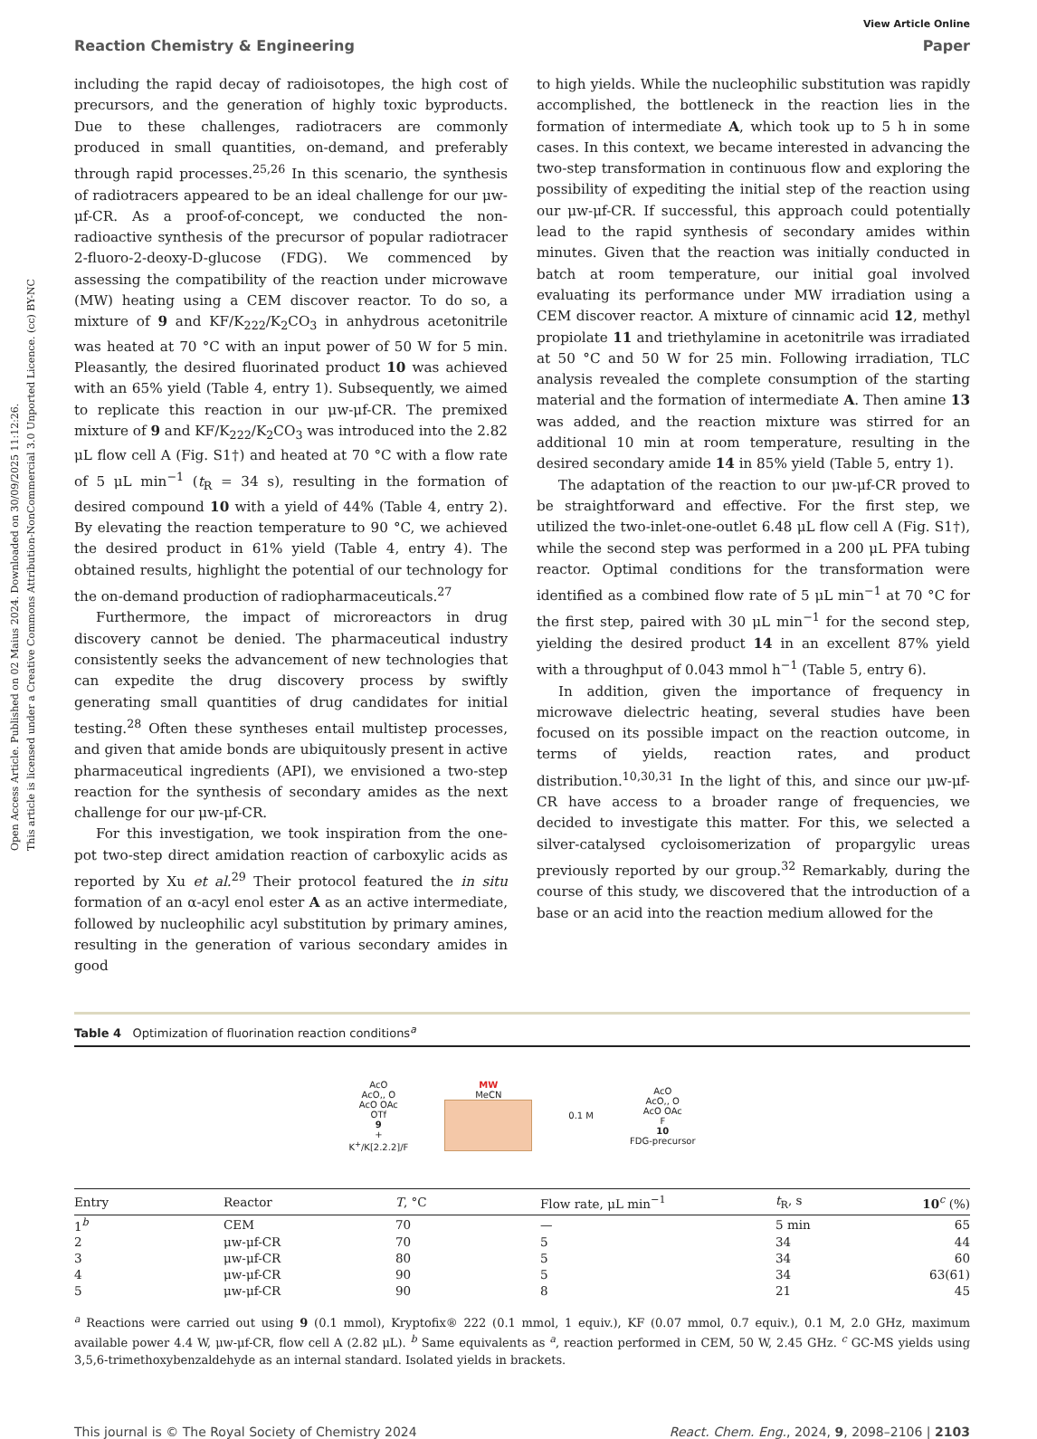Open Access Article. Published on 02 Maius 2024. Downloaded on 30/09/2025 11:12:26.
This article is licensed under a Creative Commons Attribution-NonCommercial 3.0 Unported Licence. (cc) BY-NC
View Article Online
Reaction Chemistry & Engineering Paper
including the rapid decay of radioisotopes, the high cost of precursors, and the generation of highly toxic byproducts. Due to these challenges, radiotracers are commonly produced in small quantities, on-demand, and preferably through rapid processes.<sup>25,26</sup> In this scenario, the synthesis of radiotracers appeared to be an ideal challenge for our μw-μf-CR. As a proof-of-concept, we conducted the non-radioactive synthesis of the precursor of popular radiotracer 2-fluoro-2-deoxy-D-glucose (FDG). We commenced by assessing the compatibility of the reaction under microwave (MW) heating using a CEM discover reactor. To do so, a mixture of 9 and KF/K<sub>222</sub>/K<sub>2</sub>CO<sub>3</sub> in anhydrous acetonitrile was heated at 70 °C with an input power of 50 W for 5 min. Pleasantly, the desired fluorinated product 10 was achieved with an 65% yield (Table 4, entry 1). Subsequently, we aimed to replicate this reaction in our μw-μf-CR. The premixed mixture of 9 and KF/K<sub>222</sub>/K<sub>2</sub>CO<sub>3</sub> was introduced into the 2.82 μL flow cell A (Fig. S1†) and heated at 70 °C with a flow rate of 5 μL min<sup>−1</sup> (t<sub>R</sub> = 34 s), resulting in the formation of desired compound 10 with a yield of 44% (Table 4, entry 2). By elevating the reaction temperature to 90 °C, we achieved the desired product in 61% yield (Table 4, entry 4). The obtained results, highlight the potential of our technology for the on-demand production of radiopharmaceuticals.<sup>27</sup>
Furthermore, the impact of microreactors in drug discovery cannot be denied. The pharmaceutical industry consistently seeks the advancement of new technologies that can expedite the drug discovery process by swiftly generating small quantities of drug candidates for initial testing.<sup>28</sup> Often these syntheses entail multistep processes, and given that amide bonds are ubiquitously present in active pharmaceutical ingredients (API), we envisioned a two-step reaction for the synthesis of secondary amides as the next challenge for our μw-μf-CR.
For this investigation, we took inspiration from the one-pot two-step direct amidation reaction of carboxylic acids as reported by Xu et al.<sup>29</sup> Their protocol featured the in situ formation of an α-acyl enol ester A as an active intermediate, followed by nucleophilic acyl substitution by primary amines, resulting in the generation of various secondary amides in good
to high yields. While the nucleophilic substitution was rapidly accomplished, the bottleneck in the reaction lies in the formation of intermediate A, which took up to 5 h in some cases. In this context, we became interested in advancing the two-step transformation in continuous flow and exploring the possibility of expediting the initial step of the reaction using our μw-μf-CR. If successful, this approach could potentially lead to the rapid synthesis of secondary amides within minutes. Given that the reaction was initially conducted in batch at room temperature, our initial goal involved evaluating its performance under MW irradiation using a CEM discover reactor. A mixture of cinnamic acid 12, methyl propiolate 11 and triethylamine in acetonitrile was irradiated at 50 °C and 50 W for 25 min. Following irradiation, TLC analysis revealed the complete consumption of the starting material and the formation of intermediate A. Then amine 13 was added, and the reaction mixture was stirred for an additional 10 min at room temperature, resulting in the desired secondary amide 14 in 85% yield (Table 5, entry 1).
The adaptation of the reaction to our μw-μf-CR proved to be straightforward and effective. For the first step, we utilized the two-inlet-one-outlet 6.48 μL flow cell A (Fig. S1†), while the second step was performed in a 200 μL PFA tubing reactor. Optimal conditions for the transformation were identified as a combined flow rate of 5 μL min<sup>−1</sup> at 70 °C for the first step, paired with 30 μL min<sup>−1</sup> for the second step, yielding the desired product 14 in an excellent 87% yield with a throughput of 0.043 mmol h<sup>−1</sup> (Table 5, entry 6).
In addition, given the importance of frequency in microwave dielectric heating, several studies have been focused on its possible impact on the reaction outcome, in terms of yields, reaction rates, and product distribution.<sup>10,30,31</sup> In the light of this, and since our μw-μf-CR have access to a broader range of frequencies, we decided to investigate this matter. For this, we selected a silver-catalysed cycloisomerization of propargylic ureas previously reported by our group.<sup>32</sup> Remarkably, during the course of this study, we discovered that the introduction of a base or an acid into the reaction medium allowed for the
Table 4 Optimization of fluorination reaction conditions<sup>a</sup>
AcO
AcO,, O
AcO OAc
OTf
9
+
K<sup>+</sup>/K[2.2.2]/F
MW
MeCN
0.1 M
AcO
AcO,, O
AcO OAc
F
10
FDG-precursor
| Entry | Reactor | T , °C | Flow rate, μL min<sup>−1</sup> | t<sub>R</sub>, s | 10<sup>c</sup> (%) |
| --- | --- | --- | --- | --- | --- |
| 1<sup>b</sup> | CEM | 70 | — | 5 min | 65 |
| 2 | μw-μf-CR | 70 | 5 | 34 | 44 |
| 3 | μw-μf-CR | 80 | 5 | 34 | 60 |
| 4 | μw-μf-CR | 90 | 5 | 34 | 63(61) |
| 5 | μw-μf-CR | 90 | 8 | 21 | 45 |
<sup>a</sup> Reactions were carried out using 9 (0.1 mmol), Kryptofix® 222 (0.1 mmol, 1 equiv.), KF (0.07 mmol, 0.7 equiv.), 0.1 M, 2.0 GHz, maximum available power 4.4 W, μw-μf-CR, flow cell A (2.82 μL). <sup>b</sup> Same equivalents as <sup>a</sup>, reaction performed in CEM, 50 W, 2.45 GHz. <sup>c</sup> GC-MS yields using 3,5,6-trimethoxybenzaldehyde as an internal standard. Isolated yields in brackets.
This journal is © The Royal Society of Chemistry 2024 React. Chem. Eng., 2024, 9, 2098–2106 | 2103